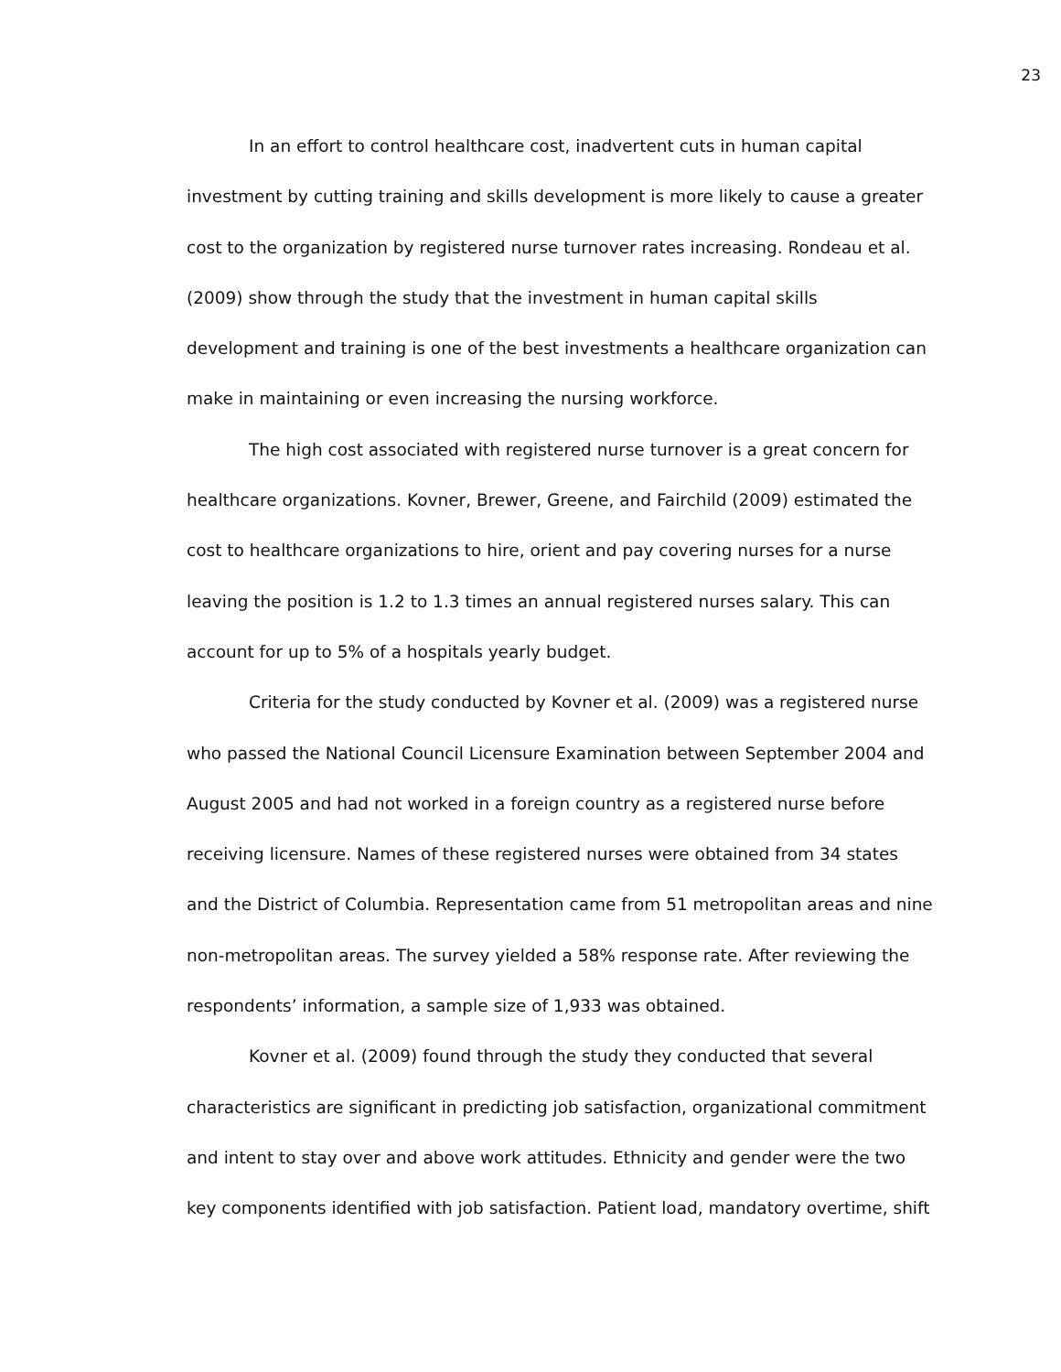23
In an effort to control healthcare cost, inadvertent cuts in human capital investment by cutting training and skills development is more likely to cause a greater cost to the organization by registered nurse turnover rates increasing. Rondeau et al. (2009) show through the study that the investment in human capital skills development and training is one of the best investments a healthcare organization can make in maintaining or even increasing the nursing workforce.
The high cost associated with registered nurse turnover is a great concern for healthcare organizations. Kovner, Brewer, Greene, and Fairchild (2009) estimated the cost to healthcare organizations to hire, orient and pay covering nurses for a nurse leaving the position is 1.2 to 1.3 times an annual registered nurses salary. This can account for up to 5% of a hospitals yearly budget.
Criteria for the study conducted by Kovner et al. (2009) was a registered nurse who passed the National Council Licensure Examination between September 2004 and August 2005 and had not worked in a foreign country as a registered nurse before receiving licensure. Names of these registered nurses were obtained from 34 states and the District of Columbia. Representation came from 51 metropolitan areas and nine non-metropolitan areas. The survey yielded a 58% response rate. After reviewing the respondents’ information, a sample size of 1,933 was obtained.
Kovner et al. (2009) found through the study they conducted that several characteristics are significant in predicting job satisfaction, organizational commitment and intent to stay over and above work attitudes. Ethnicity and gender were the two key components identified with job satisfaction. Patient load, mandatory overtime, shift